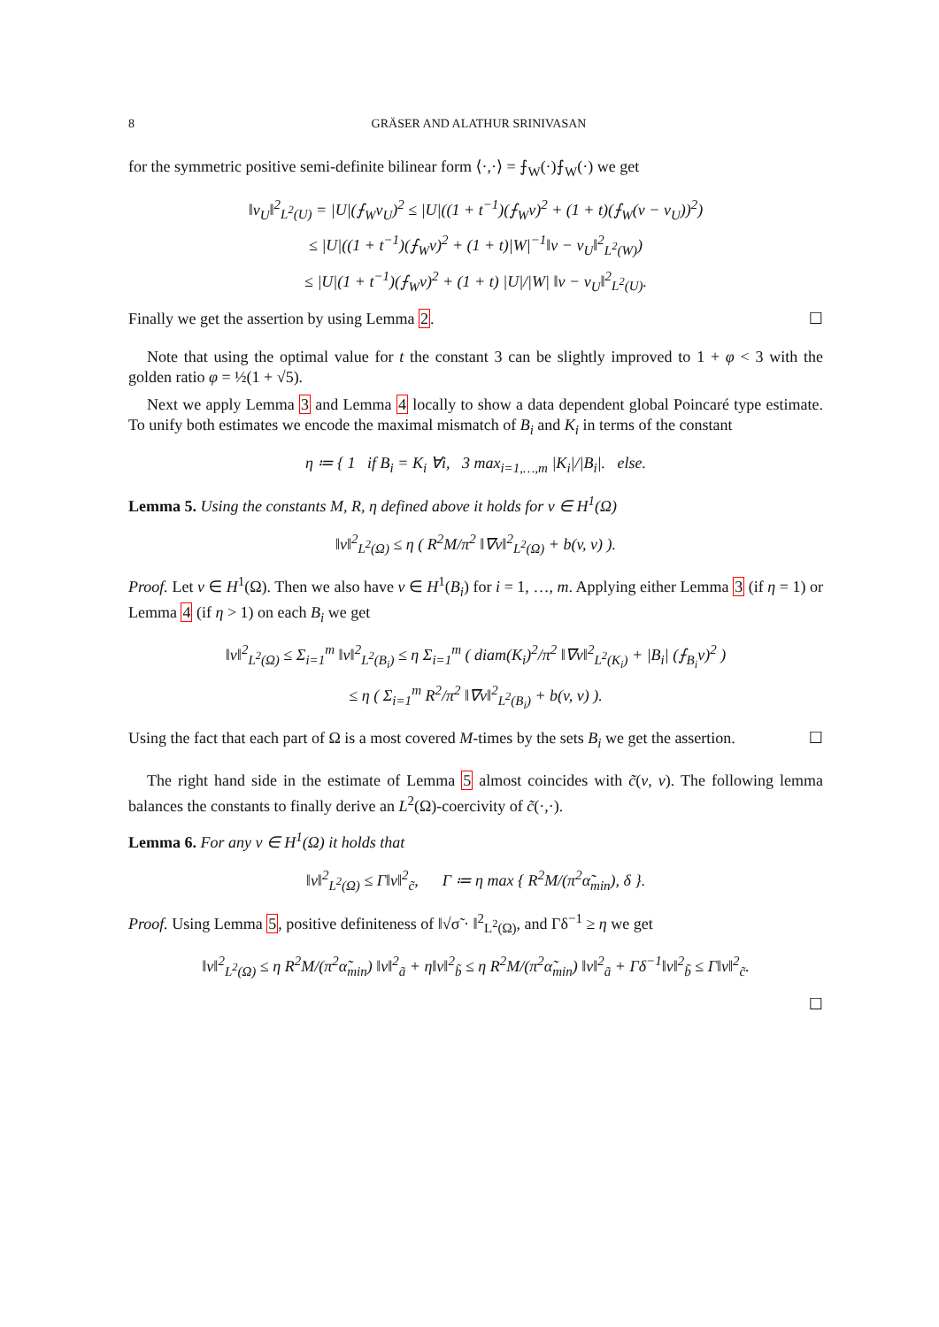8 GRÄSER AND ALATHUR SRINIVASAN
for the symmetric positive semi-definite bilinear form ⟨·,·⟩ = ⨍<sub>W</sub>(·)⨍<sub>W</sub>(·) we get
‖v<sub>U</sub>‖<sup>2</sup><sub>L<sup>2</sup>(U)</sub> = |U|(⨍<sub>W</sub>v<sub>U</sub>)<sup>2</sup> ≤ |U|((1 + t<sup>−1</sup>)(⨍<sub>W</sub>v)<sup>2</sup> + (1 + t)(⨍<sub>W</sub>(v − v<sub>U</sub>))<sup>2</sup>)
≤ |U|((1 + t<sup>−1</sup>)(⨍<sub>W</sub>v)<sup>2</sup> + (1 + t)|W|<sup>−1</sup>‖v − v<sub>U</sub>‖<sup>2</sup><sub>L<sup>2</sup>(W)</sub>)
≤ |U|(1 + t<sup>−1</sup>)(⨍<sub>W</sub>v)<sup>2</sup> + (1 + t) |U|/|W| ‖v − v<sub>U</sub>‖<sup>2</sup><sub>L<sup>2</sup>(U)</sub>.
Finally we get the assertion by using Lemma 2. ☐
Note that using the optimal value for t the constant 3 can be slightly improved to 1 + φ < 3 with the golden ratio φ = ½(1 + √5).
Next we apply Lemma 3 and Lemma 4 locally to show a data dependent global Poincaré type estimate. To unify both estimates we encode the maximal mismatch of B<sub>i</sub> and K<sub>i</sub> in terms of the constant
η ≔ { 1 if B<sub>i</sub> = K<sub>i</sub> ∀i, 3 max<sub>i=1,…,m</sub> |K<sub>i</sub>|/|B<sub>i</sub>|. else.
Lemma 5. Using the constants M, R, η defined above it holds for v ∈ H<sup>1</sup>(Ω)
‖v‖<sup>2</sup><sub>L<sup>2</sup>(Ω)</sub> ≤ η ( R<sup>2</sup>M/π<sup>2</sup> ‖∇v‖<sup>2</sup><sub>L<sup>2</sup>(Ω)</sub> + b(v, v) ).
Proof. Let v ∈ H<sup>1</sup>(Ω). Then we also have v ∈ H<sup>1</sup>(B<sub>i</sub>) for i = 1, …, m. Applying either Lemma 3 (if η = 1) or Lemma 4 (if η > 1) on each B<sub>i</sub> we get
‖v‖<sup>2</sup><sub>L<sup>2</sup>(Ω)</sub> ≤ Σ<sub>i=1</sub><sup>m</sup> ‖v‖<sup>2</sup><sub>L<sup>2</sup>(B<sub>i</sub>)</sub> ≤ η Σ<sub>i=1</sub><sup>m</sup> ( diam(K<sub>i</sub>)<sup>2</sup>/π<sup>2</sup> ‖∇v‖<sup>2</sup><sub>L<sup>2</sup>(K<sub>i</sub>)</sub> + |B<sub>i</sub>| (⨍<sub>B<sub>i</sub></sub>v)<sup>2</sup> )
≤ η ( Σ<sub>i=1</sub><sup>m</sup> R<sup>2</sup>/π<sup>2</sup> ‖∇v‖<sup>2</sup><sub>L<sup>2</sup>(B<sub>i</sub>)</sub> + b(v, v) ).
Using the fact that each part of Ω is a most covered M-times by the sets B<sub>i</sub> we get the assertion. ☐
The right hand side in the estimate of Lemma 5 almost coincides with c̃(v, v). The following lemma balances the constants to finally derive an L<sup>2</sup>(Ω)-coercivity of c̃(·,·).
Lemma 6. For any v ∈ H<sup>1</sup>(Ω) it holds that
‖v‖<sup>2</sup><sub>L<sup>2</sup>(Ω)</sub> ≤ Γ‖v‖<sup>2</sup><sub>c̃</sub>, Γ ≔ η max { R<sup>2</sup>M/(π<sup>2</sup>α̃<sub>min</sub>), δ }.
Proof. Using Lemma 5, positive definiteness of ‖√σ̃ · ‖<sup>2</sup><sub>L<sup>2</sup>(Ω)</sub>, and Γδ<sup>−1</sup> ≥ η we get
‖v‖<sup>2</sup><sub>L<sup>2</sup>(Ω)</sub> ≤ η R<sup>2</sup>M/(π<sup>2</sup>α̃<sub>min</sub>) ‖v‖<sup>2</sup><sub>ã</sub> + η‖v‖<sup>2</sup><sub>b̃</sub> ≤ η R<sup>2</sup>M/(π<sup>2</sup>α̃<sub>min</sub>) ‖v‖<sup>2</sup><sub>ã</sub> + Γδ<sup>−1</sup>‖v‖<sup>2</sup><sub>b̃</sub> ≤ Γ‖v‖<sup>2</sup><sub>c̃</sub>.
☐